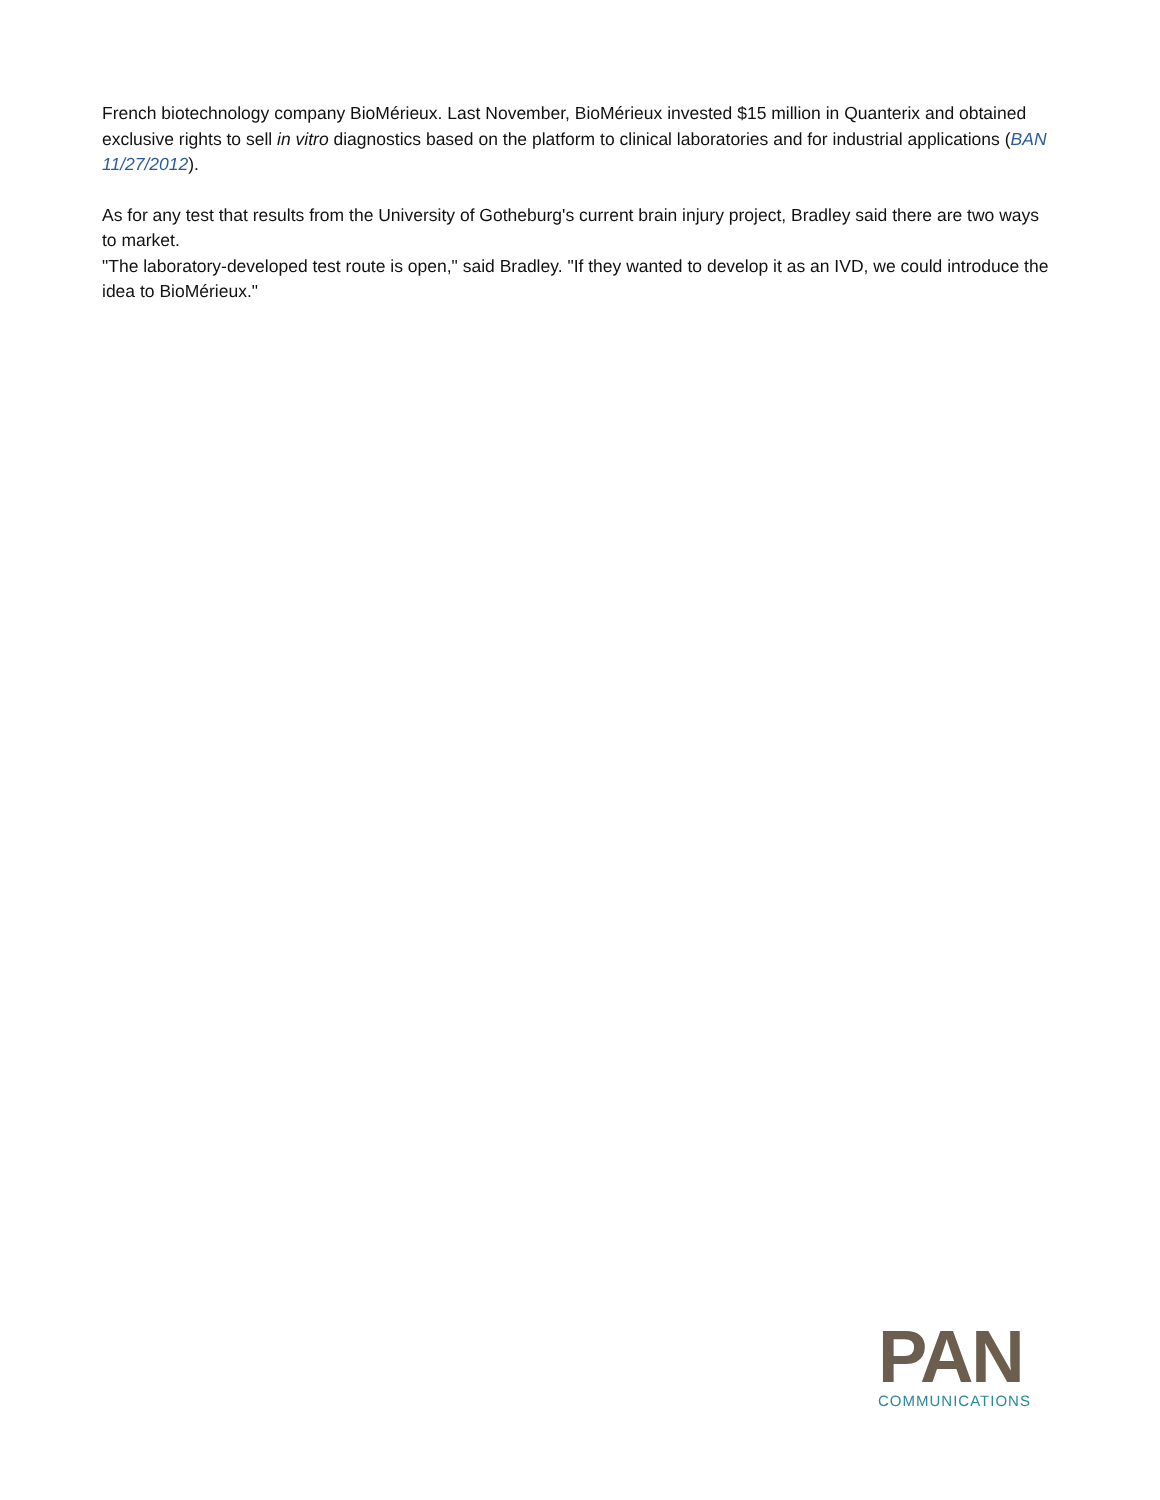French biotechnology company BioMérieux. Last November, BioMérieux invested $15 million in Quanterix and obtained exclusive rights to sell in vitro diagnostics based on the platform to clinical laboratories and for industrial applications (BAN 11/27/2012).
As for any test that results from the University of Gotheburg's current brain injury project, Bradley said there are two ways to market.
"The laboratory-developed test route is open," said Bradley. "If they wanted to develop it as an IVD, we could introduce the idea to BioMérieux."
PAN
COMMUNICATIONS